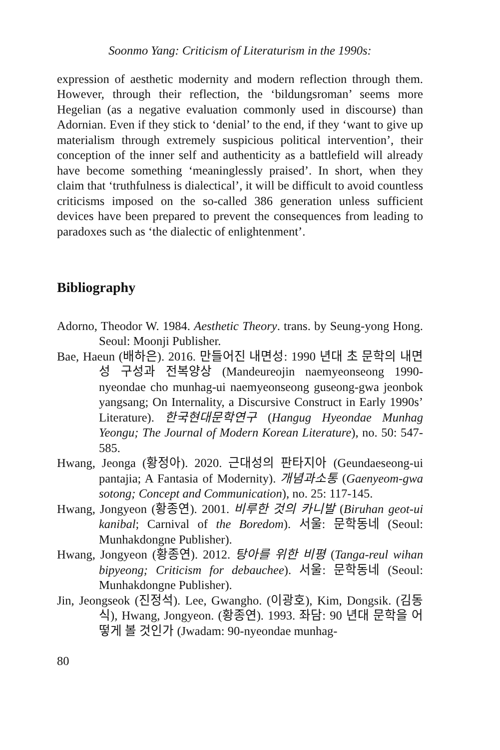Soonmo Yang: Criticism of Literaturism in the 1990s:
expression of aesthetic modernity and modern reflection through them. However, through their reflection, the ‘bildungsroman’ seems more Hegelian (as a negative evaluation commonly used in discourse) than Adornian. Even if they stick to ‘denial’ to the end, if they ‘want to give up materialism through extremely suspicious political intervention’, their conception of the inner self and authenticity as a battlefield will already have become something ‘meaninglessly praised’. In short, when they claim that ‘truthfulness is dialectical’, it will be difficult to avoid countless criticisms imposed on the so-called 386 generation unless sufficient devices have been prepared to prevent the consequences from leading to paradoxes such as ‘the dialectic of enlightenment’.
Bibliography
Adorno, Theodor W. 1984. Aesthetic Theory. trans. by Seung-yong Hong. Seoul: Moonji Publisher.
Bae, Haeun (배하은). 2016. 만들어진 내면성: 1990 년대 초 문학의 내면성 구성과 전복양상 (Mandeureojin naemyeonseong 1990-nyeondae cho munhag-ui naemyeonseong guseong-gwa jeonbok yangsang; On Internality, a Discursive Construct in Early 1990s’ Literature). 한국현대문학연구 (Hangug Hyeondae Munhag Yeongu; The Journal of Modern Korean Literature), no. 50: 547-585.
Hwang, Jeonga (황정아). 2020. 근대성의 판타지아 (Geundaeseong-ui pantajia; A Fantasia of Modernity). 개념과소통 (Gaenyeom-gwa sotong; Concept and Communication), no. 25: 117-145.
Hwang, Jongyeon (황종연). 2001. 비루한 것의 카니발 (Biruhan geot-ui kanibal; Carnival of the Boredom). 서울: 문학동네 (Seoul: Munhakdongne Publisher).
Hwang, Jongyeon (황종연). 2012. 탕아를 위한 비평 (Tanga-reul wihan bipyeong; Criticism for debauchee). 서울: 문학동네 (Seoul: Munhakdongne Publisher).
Jin, Jeongseok (진정석). Lee, Gwangho. (이광호), Kim, Dongsik. (김동식), Hwang, Jongyeon. (황종연). 1993. 좌담: 90 년대 문학을 어떻게 볼 것인가 (Jwadam: 90-nyeondae munhag-
80